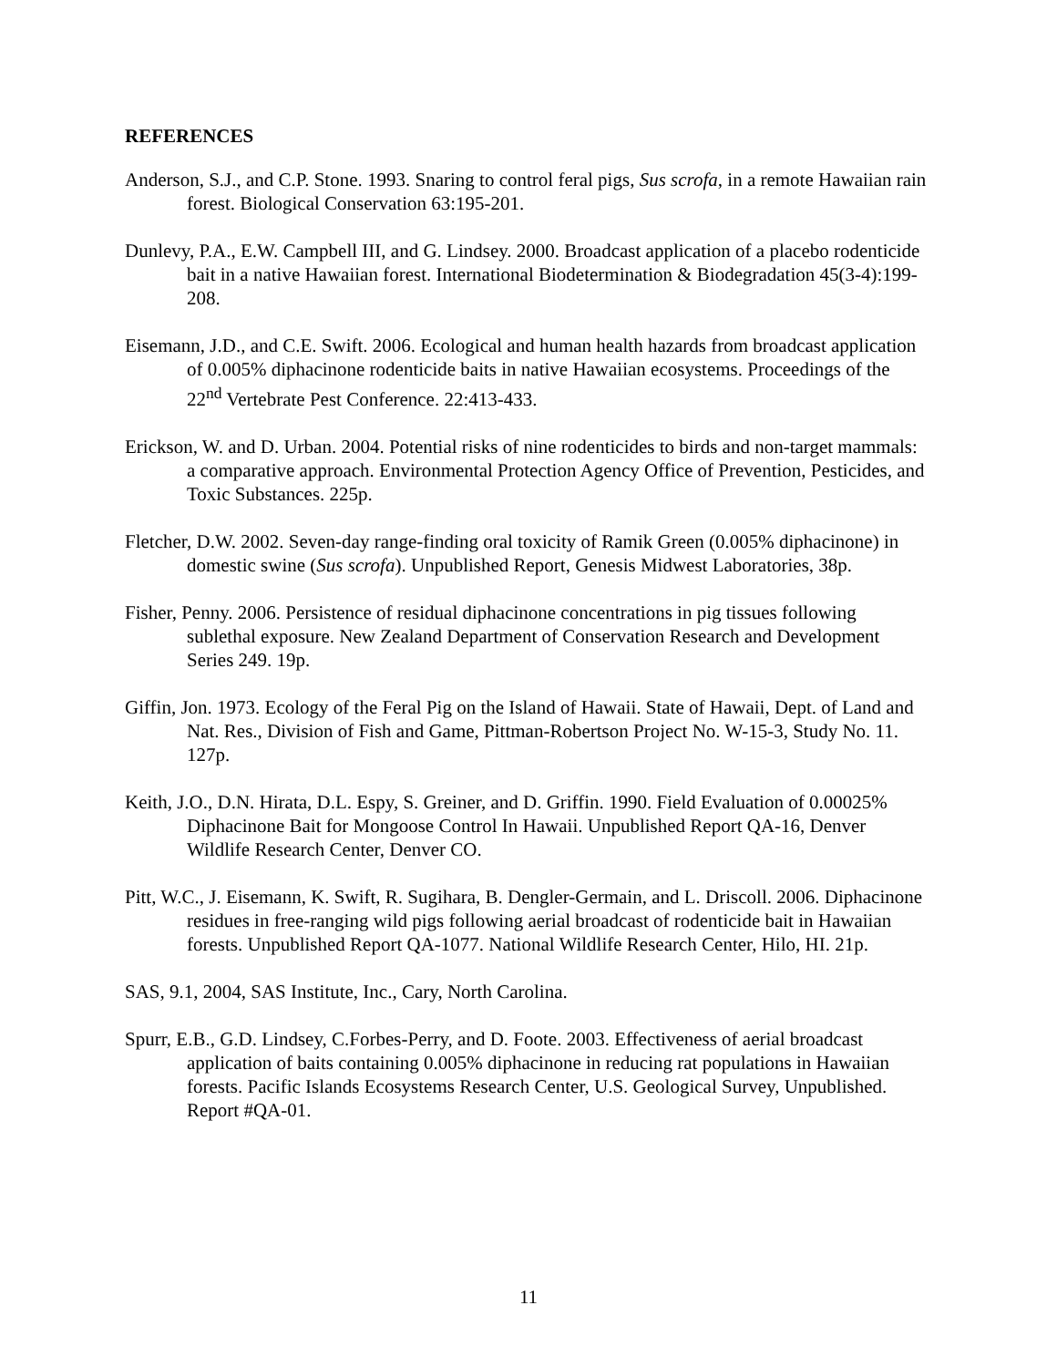REFERENCES
Anderson, S.J., and C.P. Stone. 1993. Snaring to control feral pigs, Sus scrofa, in a remote Hawaiian rain forest. Biological Conservation 63:195-201.
Dunlevy, P.A., E.W. Campbell III, and G. Lindsey. 2000. Broadcast application of a placebo rodenticide bait in a native Hawaiian forest. International Biodetermination & Biodegradation 45(3-4):199-208.
Eisemann, J.D., and C.E. Swift. 2006. Ecological and human health hazards from broadcast application of 0.005% diphacinone rodenticide baits in native Hawaiian ecosystems. Proceedings of the 22<sup>nd</sup> Vertebrate Pest Conference. 22:413-433.
Erickson, W. and D. Urban. 2004. Potential risks of nine rodenticides to birds and non-target mammals: a comparative approach. Environmental Protection Agency Office of Prevention, Pesticides, and Toxic Substances. 225p.
Fletcher, D.W. 2002. Seven-day range-finding oral toxicity of Ramik Green (0.005% diphacinone) in domestic swine (Sus scrofa). Unpublished Report, Genesis Midwest Laboratories, 38p.
Fisher, Penny. 2006. Persistence of residual diphacinone concentrations in pig tissues following sublethal exposure. New Zealand Department of Conservation Research and Development Series 249. 19p.
Giffin, Jon. 1973. Ecology of the Feral Pig on the Island of Hawaii. State of Hawaii, Dept. of Land and Nat. Res., Division of Fish and Game, Pittman-Robertson Project No. W-15-3, Study No. 11. 127p.
Keith, J.O., D.N. Hirata, D.L. Espy, S. Greiner, and D. Griffin. 1990. Field Evaluation of 0.00025% Diphacinone Bait for Mongoose Control In Hawaii. Unpublished Report QA-16, Denver Wildlife Research Center, Denver CO.
Pitt, W.C., J. Eisemann, K. Swift, R. Sugihara, B. Dengler-Germain, and L. Driscoll. 2006. Diphacinone residues in free-ranging wild pigs following aerial broadcast of rodenticide bait in Hawaiian forests. Unpublished Report QA-1077. National Wildlife Research Center, Hilo, HI. 21p.
SAS, 9.1, 2004, SAS Institute, Inc., Cary, North Carolina.
Spurr, E.B., G.D. Lindsey, C.Forbes-Perry, and D. Foote. 2003. Effectiveness of aerial broadcast application of baits containing 0.005% diphacinone in reducing rat populations in Hawaiian forests. Pacific Islands Ecosystems Research Center, U.S. Geological Survey, Unpublished. Report #QA-01.
11